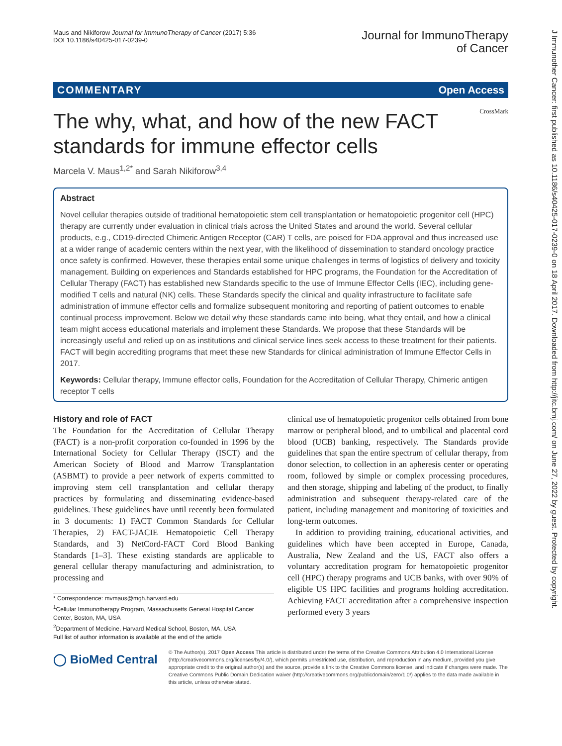Maus and Nikiforow Journal for ImmunoTherapy of Cancer (2017) 5:36
DOI 10.1186/s40425-017-0239-0
Journal for ImmunoTherapy
of Cancer
COMMENTARY Open Access
CrossMark
The why, what, and how of the new FACT standards for immune effector cells
Marcela V. Maus<sup>1,2*</sup> and Sarah Nikiforow<sup>3,4</sup>
Abstract
Novel cellular therapies outside of traditional hematopoietic stem cell transplantation or hematopoietic progenitor cell (HPC) therapy are currently under evaluation in clinical trials across the United States and around the world. Several cellular products, e.g., CD19-directed Chimeric Antigen Receptor (CAR) T cells, are poised for FDA approval and thus increased use at a wider range of academic centers within the next year, with the likelihood of dissemination to standard oncology practice once safety is confirmed. However, these therapies entail some unique challenges in terms of logistics of delivery and toxicity management. Building on experiences and Standards established for HPC programs, the Foundation for the Accreditation of Cellular Therapy (FACT) has established new Standards specific to the use of Immune Effector Cells (IEC), including gene-modified T cells and natural (NK) cells. These Standards specify the clinical and quality infrastructure to facilitate safe administration of immune effector cells and formalize subsequent monitoring and reporting of patient outcomes to enable continual process improvement. Below we detail why these standards came into being, what they entail, and how a clinical team might access educational materials and implement these Standards. We propose that these Standards will be increasingly useful and relied up on as institutions and clinical service lines seek access to these treatment for their patients. FACT will begin accrediting programs that meet these new Standards for clinical administration of Immune Effector Cells in 2017.
Keywords: Cellular therapy, Immune effector cells, Foundation for the Accreditation of Cellular Therapy, Chimeric antigen receptor T cells
History and role of FACT
The Foundation for the Accreditation of Cellular Therapy (FACT) is a non-profit corporation co-founded in 1996 by the International Society for Cellular Therapy (ISCT) and the American Society of Blood and Marrow Transplantation (ASBMT) to provide a peer network of experts committed to improving stem cell transplantation and cellular therapy practices by formulating and disseminating evidence-based guidelines. These guidelines have until recently been formulated in 3 documents: 1) FACT Common Standards for Cellular Therapies, 2) FACT-JACIE Hematopoietic Cell Therapy Standards, and 3) NetCord-FACT Cord Blood Banking Standards [1–3]. These existing standards are applicable to general cellular therapy manufacturing and administration, to processing and
* Correspondence: mvmaus@mgh.harvard.edu
<sup>1</sup> Cellular Immunotherapy Program, Massachusetts General Hospital Cancer Center, Boston, MA, USA
<sup>2</sup> Department of Medicine, Harvard Medical School, Boston, MA, USA
Full list of author information is available at the end of the article
clinical use of hematopoietic progenitor cells obtained from bone marrow or peripheral blood, and to umbilical and placental cord blood (UCB) banking, respectively. The Standards provide guidelines that span the entire spectrum of cellular therapy, from donor selection, to collection in an apheresis center or operating room, followed by simple or complex processing procedures, and then storage, shipping and labeling of the product, to finally administration and subsequent therapy-related care of the patient, including management and monitoring of toxicities and long-term outcomes.
In addition to providing training, educational activities, and guidelines which have been accepted in Europe, Canada, Australia, New Zealand and the US, FACT also offers a voluntary accreditation program for hematopoietic progenitor cell (HPC) therapy programs and UCB banks, with over 90% of eligible US HPC facilities and programs holding accreditation. Achieving FACT accreditation after a comprehensive inspection performed every 3 years
◯ BioMed Central
© The Author(s). 2017 Open Access This article is distributed under the terms of the Creative Commons Attribution 4.0 International License (http://creativecommons.org/licenses/by/4.0/), which permits unrestricted use, distribution, and reproduction in any medium, provided you give appropriate credit to the original author(s) and the source, provide a link to the Creative Commons license, and indicate if changes were made. The Creative Commons Public Domain Dedication waiver (http://creativecommons.org/publicdomain/zero/1.0/) applies to the data made available in this article, unless otherwise stated.
J Immunother Cancer: first published as 10.1186/s40425-017-0239-0 on 18 April 2017. Downloaded from http://jitc.bmj.com/ on June 27, 2022 by guest. Protected by copyright.